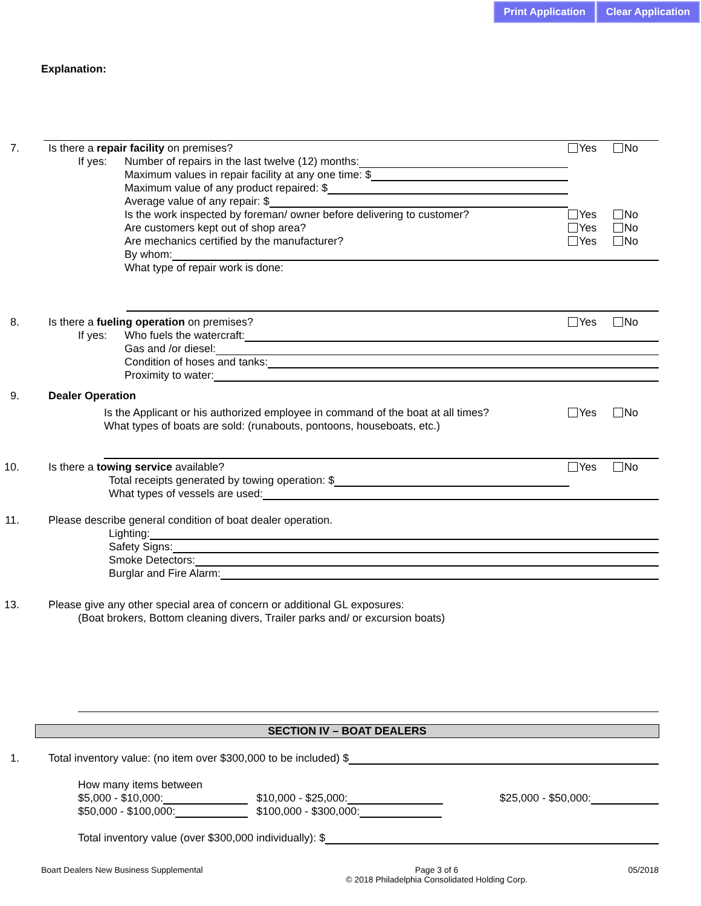Print Application Clear Application
Explanation:
7. Is there a repair facility on premises?
Yes No
If yes: Number of repairs in the last twelve (12) months:
Maximum values in repair facility at any one time: $
Maximum value of any product repaired: $
Average value of any repair: $
Is the work inspected by foreman/ owner before delivering to customer?
Yes No
Are customers kept out of shop area?
Yes No
Are mechanics certified by the manufacturer?
Yes No
By whom:
What type of repair work is done:
8. Is there a fueling operation on premises?
Yes No
If yes: Who fuels the watercraft:
Gas and /or diesel:
Condition of hoses and tanks:
Proximity to water:
9. Dealer Operation
Is the Applicant or his authorized employee in command of the boat at all times?
Yes No
What types of boats are sold: (runabouts, pontoons, houseboats, etc.)
10. Is there a towing service available?
Yes No
Total receipts generated by towing operation: $
What types of vessels are used:
11. Please describe general condition of boat dealer operation.
Lighting:
Safety Signs:
Smoke Detectors:
Burglar and Fire Alarm:
13. Please give any other special area of concern or additional GL exposures:
(Boat brokers, Bottom cleaning divers, Trailer parks and/ or excursion boats)
SECTION IV – BOAT DEALERS
1. Total inventory value: (no item over $300,000 to be included) $
How many items between
$5,000 - $10,000: $10,000 - $25,000: $25,000 - $50,000:
$50,000 - $100,000: $100,000 - $300,000:
Total inventory value (over $300,000 individually): $
Boart Dealers New Business Supplemental Page 3 of 6
© 2018 Philadelphia Consolidated Holding Corp. 05/2018